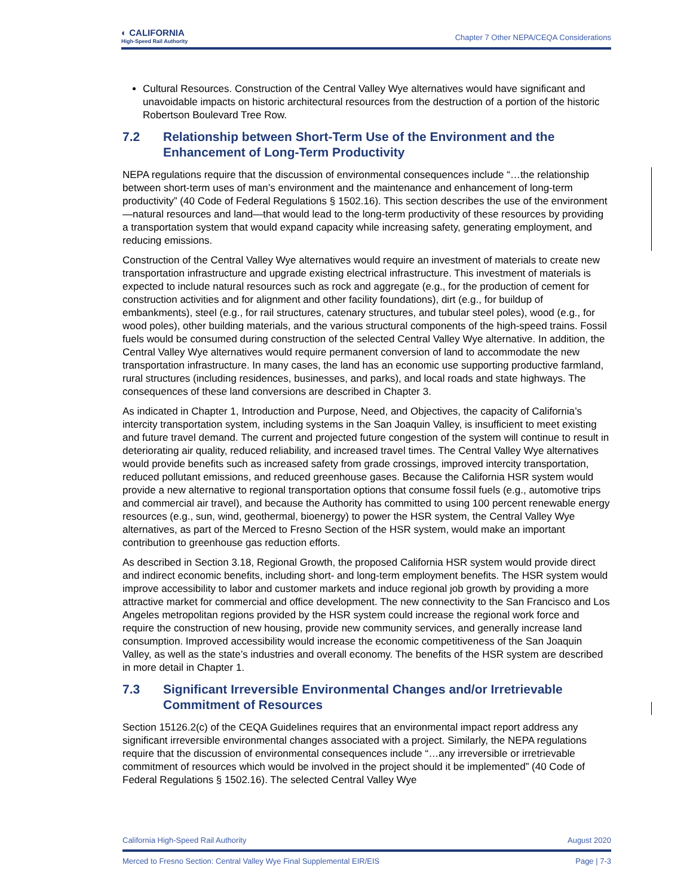◐ CALIFORNIA
High-Speed Rail Authority
Chapter 7 Other NEPA/CEQA Considerations
Cultural Resources. Construction of the Central Valley Wye alternatives would have significant and unavoidable impacts on historic architectural resources from the destruction of a portion of the historic Robertson Boulevard Tree Row.
7.2 Relationship between Short-Term Use of the Environment and the Enhancement of Long-Term Productivity
NEPA regulations require that the discussion of environmental consequences include “…the relationship between short-term uses of man’s environment and the maintenance and enhancement of long-term productivity” (40 Code of Federal Regulations § 1502.16). This section describes the use of the environment—natural resources and land—that would lead to the long-term productivity of these resources by providing a transportation system that would expand capacity while increasing safety, generating employment, and reducing emissions.
Construction of the Central Valley Wye alternatives would require an investment of materials to create new transportation infrastructure and upgrade existing electrical infrastructure. This investment of materials is expected to include natural resources such as rock and aggregate (e.g., for the production of cement for construction activities and for alignment and other facility foundations), dirt (e.g., for buildup of embankments), steel (e.g., for rail structures, catenary structures, and tubular steel poles), wood (e.g., for wood poles), other building materials, and the various structural components of the high-speed trains. Fossil fuels would be consumed during construction of the selected Central Valley Wye alternative. In addition, the Central Valley Wye alternatives would require permanent conversion of land to accommodate the new transportation infrastructure. In many cases, the land has an economic use supporting productive farmland, rural structures (including residences, businesses, and parks), and local roads and state highways. The consequences of these land conversions are described in Chapter 3.
As indicated in Chapter 1, Introduction and Purpose, Need, and Objectives, the capacity of California’s intercity transportation system, including systems in the San Joaquin Valley, is insufficient to meet existing and future travel demand. The current and projected future congestion of the system will continue to result in deteriorating air quality, reduced reliability, and increased travel times. The Central Valley Wye alternatives would provide benefits such as increased safety from grade crossings, improved intercity transportation, reduced pollutant emissions, and reduced greenhouse gases. Because the California HSR system would provide a new alternative to regional transportation options that consume fossil fuels (e.g., automotive trips and commercial air travel), and because the Authority has committed to using 100 percent renewable energy resources (e.g., sun, wind, geothermal, bioenergy) to power the HSR system, the Central Valley Wye alternatives, as part of the Merced to Fresno Section of the HSR system, would make an important contribution to greenhouse gas reduction efforts.
As described in Section 3.18, Regional Growth, the proposed California HSR system would provide direct and indirect economic benefits, including short- and long-term employment benefits. The HSR system would improve accessibility to labor and customer markets and induce regional job growth by providing a more attractive market for commercial and office development. The new connectivity to the San Francisco and Los Angeles metropolitan regions provided by the HSR system could increase the regional work force and require the construction of new housing, provide new community services, and generally increase land consumption. Improved accessibility would increase the economic competitiveness of the San Joaquin Valley, as well as the state’s industries and overall economy. The benefits of the HSR system are described in more detail in Chapter 1.
7.3 Significant Irreversible Environmental Changes and/or Irretrievable Commitment of Resources
Section 15126.2(c) of the CEQA Guidelines requires that an environmental impact report address any significant irreversible environmental changes associated with a project. Similarly, the NEPA regulations require that the discussion of environmental consequences include “…any irreversible or irretrievable commitment of resources which would be involved in the project should it be implemented” (40 Code of Federal Regulations § 1502.16). The selected Central Valley Wye
California High-Speed Rail Authority August 2020
Merced to Fresno Section: Central Valley Wye Final Supplemental EIR/EIS Page | 7-3